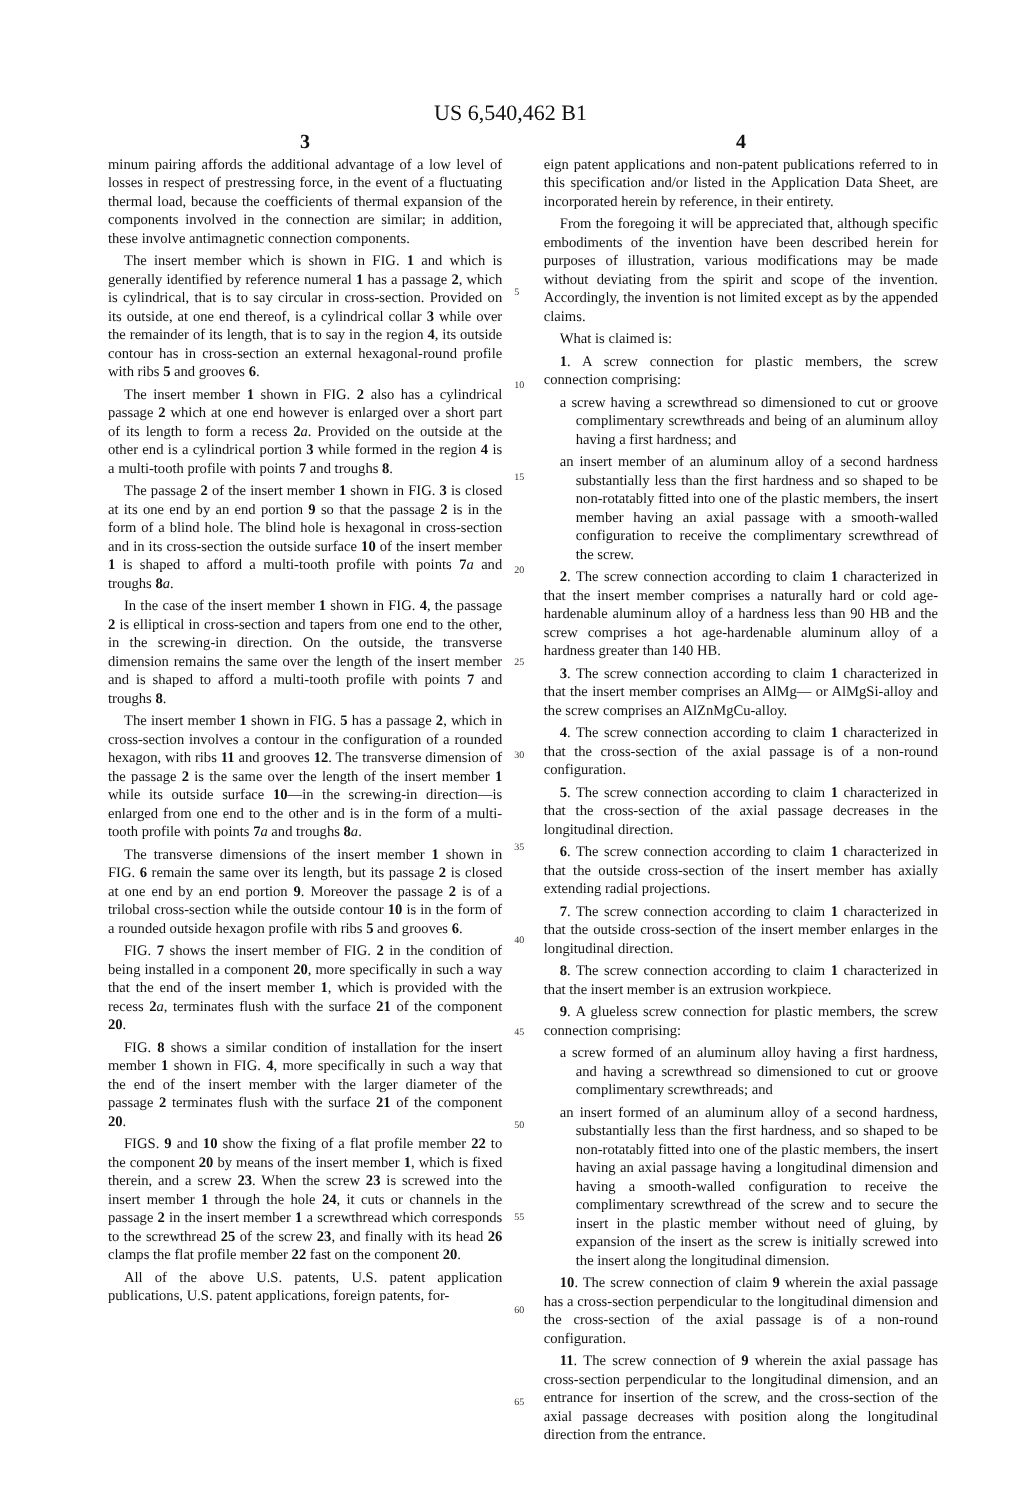US 6,540,462 B1
3
minum pairing affords the additional advantage of a low level of losses in respect of prestressing force, in the event of a fluctuating thermal load, because the coefficients of thermal expansion of the components involved in the connection are similar; in addition, these involve antimagnetic connection components.
The insert member which is shown in FIG. 1 and which is generally identified by reference numeral 1 has a passage 2, which is cylindrical, that is to say circular in cross-section. Provided on its outside, at one end thereof, is a cylindrical collar 3 while over the remainder of its length, that is to say in the region 4, its outside contour has in cross-section an external hexagonal-round profile with ribs 5 and grooves 6.
The insert member 1 shown in FIG. 2 also has a cylindrical passage 2 which at one end however is enlarged over a short part of its length to form a recess 2 a. Provided on the outside at the other end is a cylindrical portion 3 while formed in the region 4 is a multi-tooth profile with points 7 and troughs 8.
The passage 2 of the insert member 1 shown in FIG. 3 is closed at its one end by an end portion 9 so that the passage 2 is in the form of a blind hole. The blind hole is hexagonal in cross-section and in its cross-section the outside surface 10 of the insert member 1 is shaped to afford a multi-tooth profile with points 7 a and troughs 8 a.
In the case of the insert member 1 shown in FIG. 4, the passage 2 is elliptical in cross-section and tapers from one end to the other, in the screwing-in direction. On the outside, the transverse dimension remains the same over the length of the insert member and is shaped to afford a multi-tooth profile with points 7 and troughs 8.
The insert member 1 shown in FIG. 5 has a passage 2, which in cross-section involves a contour in the configuration of a rounded hexagon, with ribs 11 and grooves 12. The transverse dimension of the passage 2 is the same over the length of the insert member 1 while its outside surface 10—in the screwing-in direction—is enlarged from one end to the other and is in the form of a multi-tooth profile with points 7 a and troughs 8 a.
The transverse dimensions of the insert member 1 shown in FIG. 6 remain the same over its length, but its passage 2 is closed at one end by an end portion 9. Moreover the passage 2 is of a trilobal cross-section while the outside contour 10 is in the form of a rounded outside hexagon profile with ribs 5 and grooves 6.
FIG. 7 shows the insert member of FIG. 2 in the condition of being installed in a component 20, more specifically in such a way that the end of the insert member 1, which is provided with the recess 2 a, terminates flush with the surface 21 of the component 20.
FIG. 8 shows a similar condition of installation for the insert member 1 shown in FIG. 4, more specifically in such a way that the end of the insert member with the larger diameter of the passage 2 terminates flush with the surface 21 of the component 20.
FIGS. 9 and 10 show the fixing of a flat profile member 22 to the component 20 by means of the insert member 1, which is fixed therein, and a screw 23. When the screw 23 is screwed into the insert member 1 through the hole 24, it cuts or channels in the passage 2 in the insert member 1 a screwthread which corresponds to the screwthread 25 of the screw 23, and finally with its head 26 clamps the flat profile member 22 fast on the component 20.
All of the above U.S. patents, U.S. patent application publications, U.S. patent applications, foreign patents, for-
5
10
15
20
25
30
35
40
45
50
55
60
65
4
eign patent applications and non-patent publications referred to in this specification and/or listed in the Application Data Sheet, are incorporated herein by reference, in their entirety.
From the foregoing it will be appreciated that, although specific embodiments of the invention have been described herein for purposes of illustration, various modifications may be made without deviating from the spirit and scope of the invention. Accordingly, the invention is not limited except as by the appended claims.
What is claimed is:
1. A screw connection for plastic members, the screw connection comprising:
a screw having a screwthread so dimensioned to cut or groove complimentary screwthreads and being of an aluminum alloy having a first hardness; and
an insert member of an aluminum alloy of a second hardness substantially less than the first hardness and so shaped to be non-rotatably fitted into one of the plastic members, the insert member having an axial passage with a smooth-walled configuration to receive the complimentary screwthread of the screw.
2. The screw connection according to claim 1 characterized in that the insert member comprises a naturally hard or cold age-hardenable aluminum alloy of a hardness less than 90 HB and the screw comprises a hot age-hardenable aluminum alloy of a hardness greater than 140 HB.
3. The screw connection according to claim 1 characterized in that the insert member comprises an AlMg— or AlMgSi-alloy and the screw comprises an AlZnMgCu-alloy.
4. The screw connection according to claim 1 characterized in that the cross-section of the axial passage is of a non-round configuration.
5. The screw connection according to claim 1 characterized in that the cross-section of the axial passage decreases in the longitudinal direction.
6. The screw connection according to claim 1 characterized in that the outside cross-section of the insert member has axially extending radial projections.
7. The screw connection according to claim 1 characterized in that the outside cross-section of the insert member enlarges in the longitudinal direction.
8. The screw connection according to claim 1 characterized in that the insert member is an extrusion workpiece.
9. A glueless screw connection for plastic members, the screw connection comprising:
a screw formed of an aluminum alloy having a first hardness, and having a screwthread so dimensioned to cut or groove complimentary screwthreads; and
an insert formed of an aluminum alloy of a second hardness, substantially less than the first hardness, and so shaped to be non-rotatably fitted into one of the plastic members, the insert having an axial passage having a longitudinal dimension and having a smooth-walled configuration to receive the complimentary screwthread of the screw and to secure the insert in the plastic member without need of gluing, by expansion of the insert as the screw is initially screwed into the insert along the longitudinal dimension.
10. The screw connection of claim 9 wherein the axial passage has a cross-section perpendicular to the longitudinal dimension and the cross-section of the axial passage is of a non-round configuration.
11. The screw connection of 9 wherein the axial passage has cross-section perpendicular to the longitudinal dimension, and an entrance for insertion of the screw, and the cross-section of the axial passage decreases with position along the longitudinal direction from the entrance.